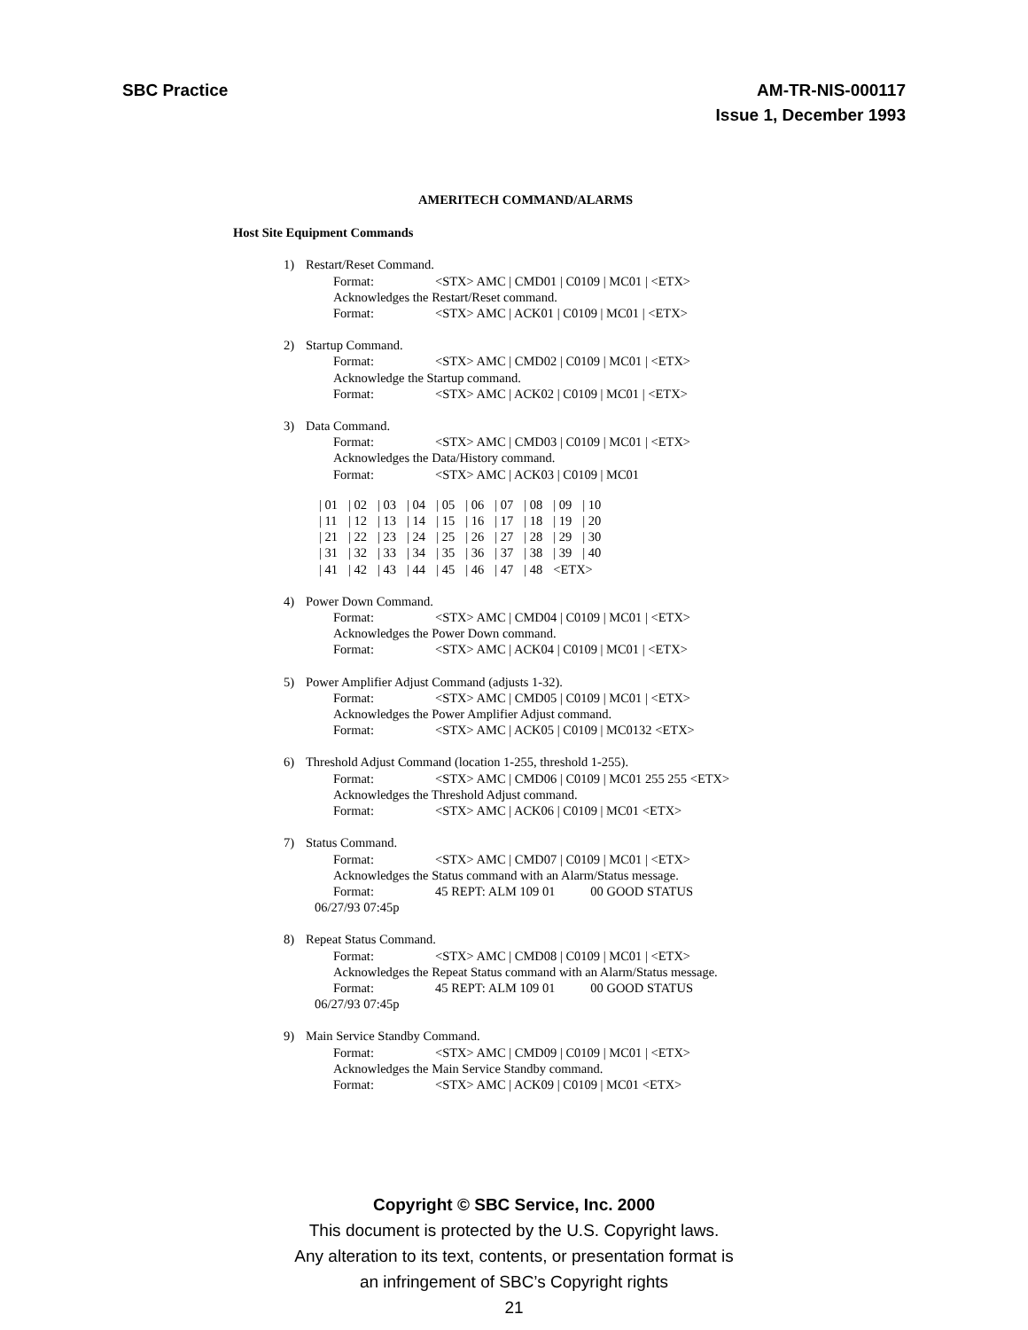SBC Practice AM-TR-NIS-000117
Issue 1, December 1993
AMERITECH COMMAND/ALARMS
Host Site Equipment Commands
1) Restart/Reset Command.
Format: <STX> AMC | CMD01 | C0109 | MC01 | <ETX>
Acknowledges the Restart/Reset command.
Format: <STX> AMC | ACK01 | C0109 | MC01 | <ETX>
2) Startup Command.
Format: <STX> AMC | CMD02 | C0109 | MC01 | <ETX>
Acknowledge the Startup command.
Format: <STX> AMC | ACK02 | C0109 | MC01 | <ETX>
3) Data Command.
Format: <STX> AMC | CMD03 | C0109 | MC01 | <ETX>
Acknowledges the Data/History command.
Format: <STX> AMC | ACK03 | C0109 | MC01
| / 01 | / 02 | / 03 | / 04 | / 05 | / 06 | / 07 | / 08 | / 09 | / 10 |
| / 11 | / 12 | / 13 | / 14 | / 15 | / 16 | / 17 | / 18 | / 19 | / 20 |
| / 21 | / 22 | / 23 | / 24 | / 25 | / 26 | / 27 | / 28 | / 29 | / 30 |
| / 31 | / 32 | / 33 | / 34 | / 35 | / 36 | / 37 | / 38 | / 39 | / 40 |
| / 41 | / 42 | / 43 | / 44 | / 45 | / 46 | / 47 | / 48 | <ETX> | |
4) Power Down Command.
Format: <STX> AMC | CMD04 | C0109 | MC01 | <ETX>
Acknowledges the Power Down command.
Format: <STX> AMC | ACK04 | C0109 | MC01 | <ETX>
5) Power Amplifier Adjust Command (adjusts 1-32).
Format: <STX> AMC | CMD05 | C0109 | MC01 | <ETX>
Acknowledges the Power Amplifier Adjust command.
Format: <STX> AMC | ACK05 | C0109 | MC0132 <ETX>
6) Threshold Adjust Command (location 1-255, threshold 1-255).
Format: <STX> AMC | CMD06 | C0109 | MC01 255 255 <ETX>
Acknowledges the Threshold Adjust command.
Format: <STX> AMC | ACK06 | C0109 | MC01 <ETX>
7) Status Command.
Format: <STX> AMC | CMD07 | C0109 | MC01 | <ETX>
Acknowledges the Status command with an Alarm/Status message.
Format: 45 REPT: ALM 109 01 00 GOOD STATUS
06/27/93 07:45p
8) Repeat Status Command.
Format: <STX> AMC | CMD08 | C0109 | MC01 | <ETX>
Acknowledges the Repeat Status command with an Alarm/Status message.
Format: 45 REPT: ALM 109 01 00 GOOD STATUS
06/27/93 07:45p
9) Main Service Standby Command.
Format: <STX> AMC | CMD09 | C0109 | MC01 | <ETX>
Acknowledges the Main Service Standby command.
Format: <STX> AMC | ACK09 | C0109 | MC01 <ETX>
Copyright © SBC Service, Inc. 2000
This document is protected by the U.S. Copyright laws.
Any alteration to its text, contents, or presentation format is
an infringement of SBC’s Copyright rights
21